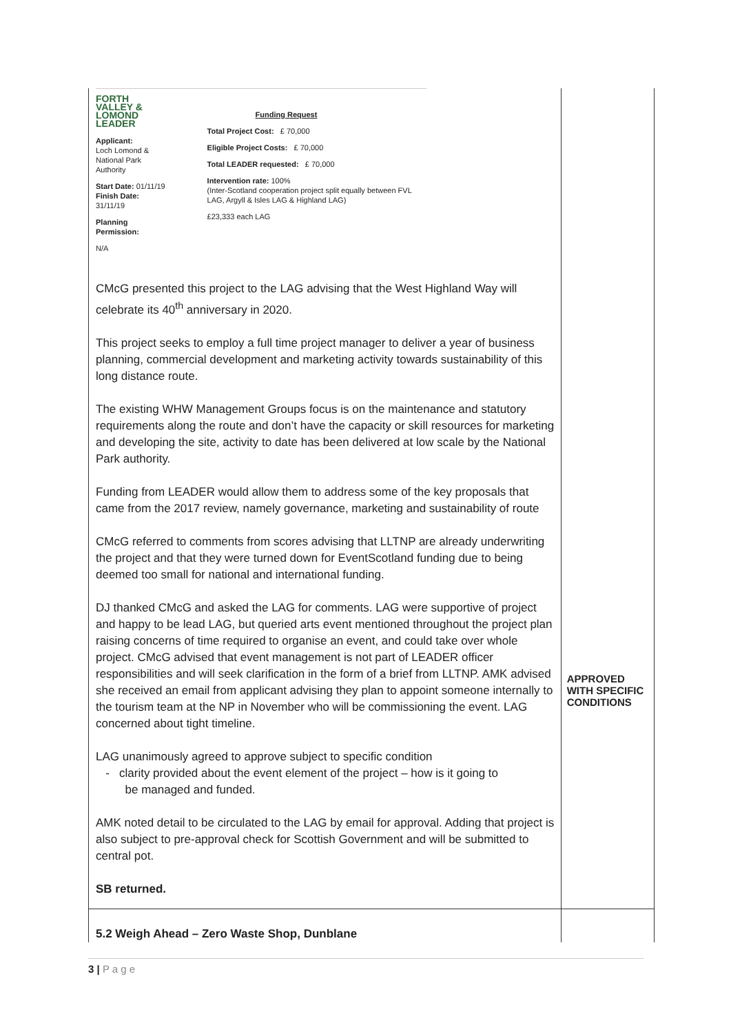| FORTH VALLEY & LOMOND LEADER Applicant: Loch Lomond & National Park Authority Start Date: 01/11/19 Finish Date: 31/11/19 Planning Permission: N/A Funding Request Total Project Cost: £ 70,000 Eligible Project Costs: £ 70,000 Total LEADER requested: £ 70,000 Intervention rate: 100% (Inter-Scotland cooperation project split equally between FVL LAG, Argyll & Isles LAG & Highland LAG) £23,333 each LAG CMcG presented this project to the LAG advising that the West Highland Way will celebrate its 40<sup>th</sup> anniversary in 2020. This project seeks to employ a full time project manager to deliver a year of business planning, commercial development and marketing activity towards sustainability of this long distance route. The existing WHW Management Groups focus is on the maintenance and statutory requirements along the route and don’t have the capacity or skill resources for marketing and developing the site, activity to date has been delivered at low scale by the National Park authority. Funding from LEADER would allow them to address some of the key proposals that came from the 2017 review, namely governance, marketing and sustainability of route CMcG referred to comments from scores advising that LLTNP are already underwriting the project and that they were turned down for EventScotland funding due to being deemed too small for national and international funding. DJ thanked CMcG and asked the LAG for comments. LAG were supportive of project and happy to be lead LAG, but queried arts event mentioned throughout the project plan raising concerns of time required to organise an event, and could take over whole project. CMcG advised that event management is not part of LEADER officer responsibilities and will seek clarification in the form of a brief from LLTNP. AMK advised she received an email from applicant advising they plan to appoint someone internally to the tourism team at the NP in November who will be commissioning the event. LAG concerned about tight timeline. LAG unanimously agreed to approve subject to specific condition - clarity provided about the event element of the project – how is it going to be managed and funded. AMK noted detail to be circulated to the LAG by email for approval. Adding that project is also subject to pre-approval check for Scottish Government and will be submitted to central pot. SB returned. | APPROVED WITH SPECIFIC CONDITIONS |
| 5.2 Weigh Ahead – Zero Waste Shop, Dunblane | |
3 | P a g e